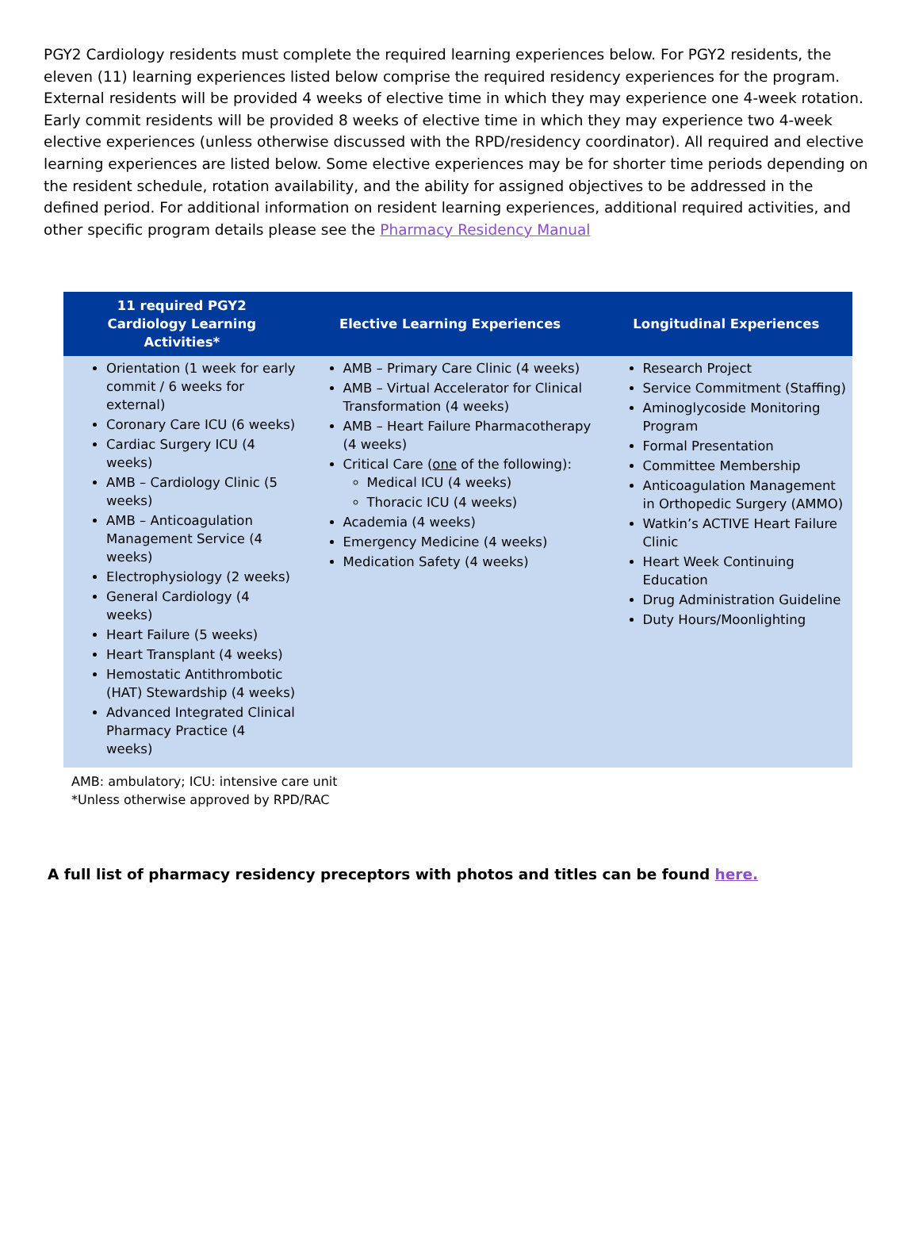PGY2 Cardiology residents must complete the required learning experiences below. For PGY2 residents, the eleven (11) learning experiences listed below comprise the required residency experiences for the program. External residents will be provided 4 weeks of elective time in which they may experience one 4-week rotation. Early commit residents will be provided 8 weeks of elective time in which they may experience two 4-week elective experiences (unless otherwise discussed with the RPD/residency coordinator). All required and elective learning experiences are listed below. Some elective experiences may be for shorter time periods depending on the resident schedule, rotation availability, and the ability for assigned objectives to be addressed in the defined period. For additional information on resident learning experiences, additional required activities, and other specific program details please see the Pharmacy Residency Manual
| 11 required PGY2 Cardiology Learning Activities* | Elective Learning Experiences | Longitudinal Experiences |
| --- | --- | --- |
| Orientation (1 week for early commit / 6 weeks for external) Coronary Care ICU (6 weeks) Cardiac Surgery ICU (4 weeks) AMB – Cardiology Clinic (5 weeks) AMB – Anticoagulation Management Service (4 weeks) Electrophysiology (2 weeks) General Cardiology (4 weeks) Heart Failure (5 weeks) Heart Transplant (4 weeks) Hemostatic Antithrombotic (HAT) Stewardship (4 weeks) Advanced Integrated Clinical Pharmacy Practice (4 weeks) | AMB – Primary Care Clinic (4 weeks) AMB – Virtual Accelerator for Clinical Transformation (4 weeks) AMB – Heart Failure Pharmacotherapy (4 weeks) Critical Care ( one of the following): Medical ICU (4 weeks) Thoracic ICU (4 weeks) Academia (4 weeks) Emergency Medicine (4 weeks) Medication Safety (4 weeks) | Research Project Service Commitment (Staffing) Aminoglycoside Monitoring Program Formal Presentation Committee Membership Anticoagulation Management in Orthopedic Surgery (AMMO) Watkin’s ACTIVE Heart Failure Clinic Heart Week Continuing Education Drug Administration Guideline Duty Hours/Moonlighting |
AMB: ambulatory; ICU: intensive care unit
*Unless otherwise approved by RPD/RAC
A full list of pharmacy residency preceptors with photos and titles can be found here.